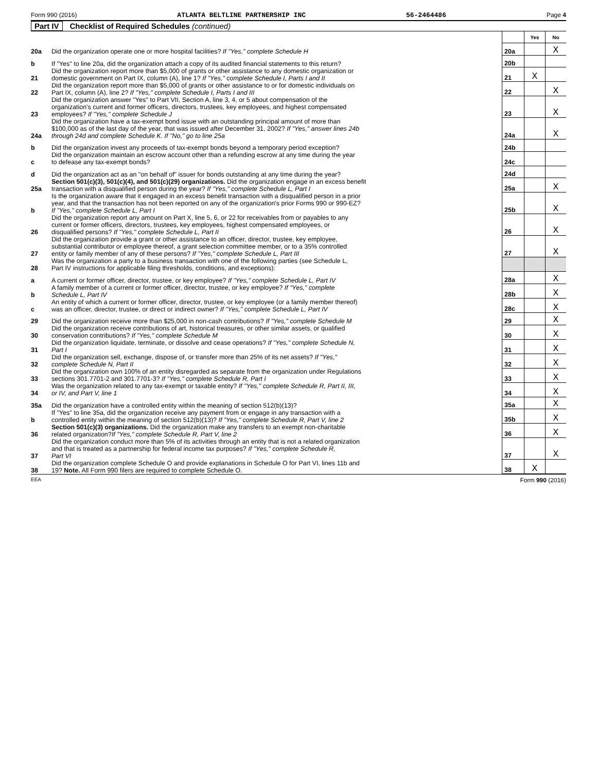Form 990 (2016) ATLANTA BELTLINE PARTNERSHIP INC 56-2464486 Page 4
Part IV Checklist of Required Schedules (continued)
| | | | Yes | No |
| 20a | Did the organization operate one or more hospital facilities? If "Yes," complete Schedule H | 20a | | X |
| b | If "Yes" to line 20a, did the organization attach a copy of its audited financial statements to this return? | 20b | | |
| 21 | Did the organization report more than $5,000 of grants or other assistance to any domestic organization or domestic government on Part IX, column (A), line 1? If "Yes," complete Schedule I, Parts I and II | 21 | X | |
| 22 | Did the organization report more than $5,000 of grants or other assistance to or for domestic individuals on Part IX, column (A), line 2? If "Yes," complete Schedule I, Parts I and III | 22 | | X |
| 23 | Did the organization answer "Yes" to Part VII, Section A, line 3, 4, or 5 about compensation of the organization's current and former officers, directors, trustees, key employees, and highest compensated employees? If "Yes," complete Schedule J | 23 | | X |
| 24a | Did the organization have a tax-exempt bond issue with an outstanding principal amount of more than $100,000 as of the last day of the year, that was issued after December 31, 2002? If "Yes," answer lines 24b through 24d and complete Schedule K. If "No," go to line 25a | 24a | | X |
| b | Did the organization invest any proceeds of tax-exempt bonds beyond a temporary period exception? | 24b | | |
| c | Did the organization maintain an escrow account other than a refunding escrow at any time during the year to defease any tax-exempt bonds? | 24c | | |
| d | Did the organization act as an "on behalf of" issuer for bonds outstanding at any time during the year? | 24d | | |
| 25a | Section 501(c)(3), 501(c)(4), and 501(c)(29) organizations. Did the organization engage in an excess benefit transaction with a disqualified person during the year? If "Yes," complete Schedule L, Part I | 25a | | X |
| b | Is the organization aware that it engaged in an excess benefit transaction with a disqualified person in a prior year, and that the transaction has not been reported on any of the organization's prior Forms 990 or 990-EZ? If "Yes," complete Schedule L, Part I | 25b | | X |
| 26 | Did the organization report any amount on Part X, line 5, 6, or 22 for receivables from or payables to any current or former officers, directors, trustees, key employees, highest compensated employees, or disqualified persons? If "Yes," complete Schedule L, Part II | 26 | | X |
| 27 | Did the organization provide a grant or other assistance to an officer, director, trustee, key employee, substantial contributor or employee thereof, a grant selection committee member, or to a 35% controlled entity or family member of any of these persons? If "Yes," complete Schedule L, Part III | 27 | | X |
| 28 | Was the organization a party to a business transaction with one of the following parties (see Schedule L, Part IV instructions for applicable filing thresholds, conditions, and exceptions): | | | |
| a | A current or former officer, director, trustee, or key employee? If "Yes," complete Schedule L, Part IV | 28a | | X |
| b | A family member of a current or former officer, director, trustee, or key employee? If "Yes," complete Schedule L, Part IV | 28b | | X |
| c | An entity of which a current or former officer, director, trustee, or key employee (or a family member thereof) was an officer, director, trustee, or direct or indirect owner? If "Yes," complete Schedule L, Part IV | 28c | | X |
| 29 | Did the organization receive more than $25,000 in non-cash contributions? If "Yes," complete Schedule M | 29 | | X |
| 30 | Did the organization receive contributions of art, historical treasures, or other similar assets, or qualified conservation contributions? If "Yes," complete Schedule M | 30 | | X |
| 31 | Did the organization liquidate, terminate, or dissolve and cease operations? If "Yes," complete Schedule N, Part I | 31 | | X |
| 32 | Did the organization sell, exchange, dispose of, or transfer more than 25% of its net assets? If "Yes," complete Schedule N, Part II | 32 | | X |
| 33 | Did the organization own 100% of an entity disregarded as separate from the organization under Regulations sections 301.7701-2 and 301.7701-3? If "Yes," complete Schedule R, Part I | 33 | | X |
| 34 | Was the organization related to any tax-exempt or taxable entity? If "Yes," complete Schedule R, Part II, III, or IV, and Part V, line 1 | 34 | | X |
| 35a | Did the organization have a controlled entity within the meaning of section 512(b)(13)? | 35a | | X |
| b | If "Yes" to line 35a, did the organization receive any payment from or engage in any transaction with a controlled entity within the meaning of section 512(b)(13)? If "Yes," complete Schedule R, Part V, line 2 | 35b | | X |
| 36 | Section 501(c)(3) organizations. Did the organization make any transfers to an exempt non-charitable related organization? If "Yes," complete Schedule R, Part V, line 2 | 36 | | X |
| 37 | Did the organization conduct more than 5% of its activities through an entity that is not a related organization and that is treated as a partnership for federal income tax purposes? If "Yes," complete Schedule R, Part VI | 37 | | X |
| 38 | Did the organization complete Schedule O and provide explanations in Schedule O for Part VI, lines 11b and 19? Note. All Form 990 filers are required to complete Schedule O. | 38 | X | |
EEA Form 990 (2016)